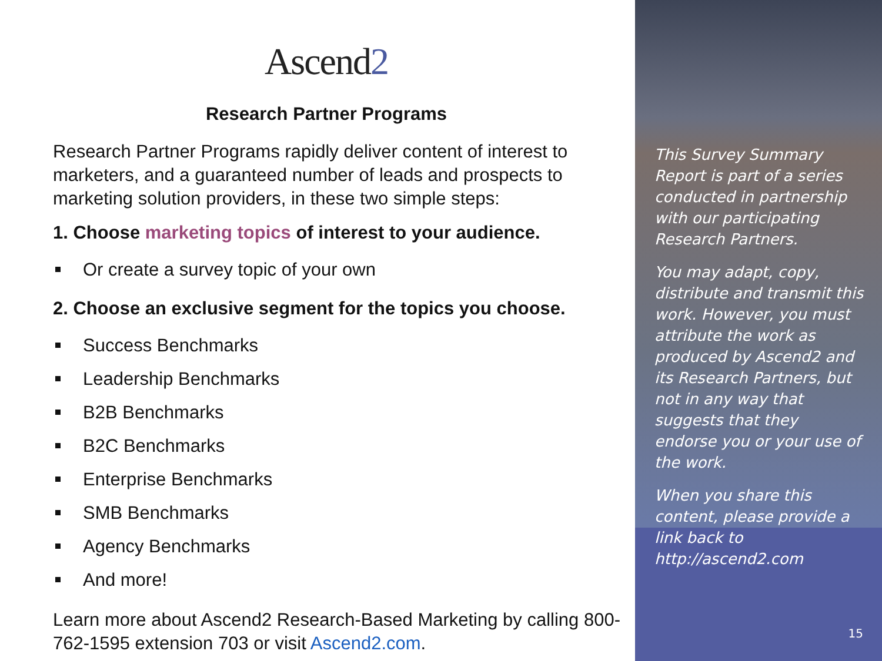Ascend2
Research Partner Programs
Research Partner Programs rapidly deliver content of interest to marketers, and a guaranteed number of leads and prospects to marketing solution providers, in these two simple steps:
1. Choose marketing topics of interest to your audience.
Or create a survey topic of your own
2. Choose an exclusive segment for the topics you choose.
Success Benchmarks
Leadership Benchmarks
B2B Benchmarks
B2C Benchmarks
Enterprise Benchmarks
SMB Benchmarks
Agency Benchmarks
And more!
Learn more about Ascend2 Research-Based Marketing by calling 800-762-1595 extension 703 or visit Ascend2.com.
This Survey Summary Report is part of a series conducted in partnership with our participating Research Partners.
You may adapt, copy, distribute and transmit this work. However, you must attribute the work as produced by Ascend2 and its Research Partners, but not in any way that suggests that they endorse you or your use of the work.
When you share this content, please provide a link back to http://ascend2.com
15